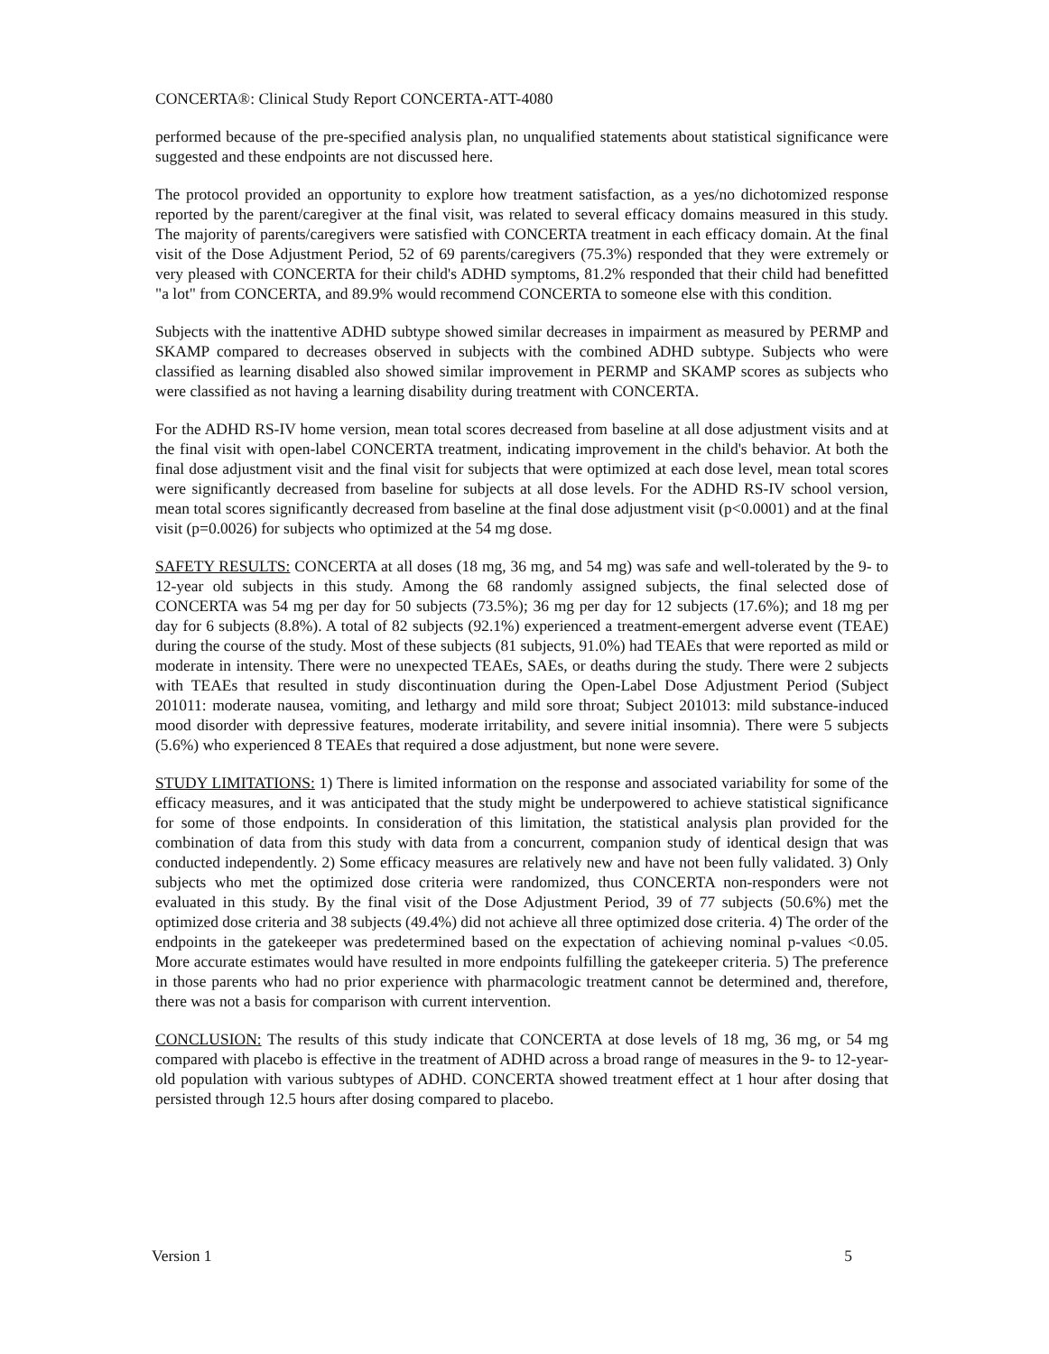CONCERTA®: Clinical Study Report CONCERTA-ATT-4080
performed because of the pre-specified analysis plan, no unqualified statements about statistical significance were suggested and these endpoints are not discussed here.
The protocol provided an opportunity to explore how treatment satisfaction, as a yes/no dichotomized response reported by the parent/caregiver at the final visit, was related to several efficacy domains measured in this study. The majority of parents/caregivers were satisfied with CONCERTA treatment in each efficacy domain. At the final visit of the Dose Adjustment Period, 52 of 69 parents/caregivers (75.3%) responded that they were extremely or very pleased with CONCERTA for their child's ADHD symptoms, 81.2% responded that their child had benefitted "a lot" from CONCERTA, and 89.9% would recommend CONCERTA to someone else with this condition.
Subjects with the inattentive ADHD subtype showed similar decreases in impairment as measured by PERMP and SKAMP compared to decreases observed in subjects with the combined ADHD subtype. Subjects who were classified as learning disabled also showed similar improvement in PERMP and SKAMP scores as subjects who were classified as not having a learning disability during treatment with CONCERTA.
For the ADHD RS-IV home version, mean total scores decreased from baseline at all dose adjustment visits and at the final visit with open-label CONCERTA treatment, indicating improvement in the child's behavior. At both the final dose adjustment visit and the final visit for subjects that were optimized at each dose level, mean total scores were significantly decreased from baseline for subjects at all dose levels. For the ADHD RS-IV school version, mean total scores significantly decreased from baseline at the final dose adjustment visit (p<0.0001) and at the final visit (p=0.0026) for subjects who optimized at the 54 mg dose.
SAFETY RESULTS: CONCERTA at all doses (18 mg, 36 mg, and 54 mg) was safe and well-tolerated by the 9- to 12-year old subjects in this study. Among the 68 randomly assigned subjects, the final selected dose of CONCERTA was 54 mg per day for 50 subjects (73.5%); 36 mg per day for 12 subjects (17.6%); and 18 mg per day for 6 subjects (8.8%). A total of 82 subjects (92.1%) experienced a treatment-emergent adverse event (TEAE) during the course of the study. Most of these subjects (81 subjects, 91.0%) had TEAEs that were reported as mild or moderate in intensity. There were no unexpected TEAEs, SAEs, or deaths during the study. There were 2 subjects with TEAEs that resulted in study discontinuation during the Open-Label Dose Adjustment Period (Subject 201011: moderate nausea, vomiting, and lethargy and mild sore throat; Subject 201013: mild substance-induced mood disorder with depressive features, moderate irritability, and severe initial insomnia). There were 5 subjects (5.6%) who experienced 8 TEAEs that required a dose adjustment, but none were severe.
STUDY LIMITATIONS: 1) There is limited information on the response and associated variability for some of the efficacy measures, and it was anticipated that the study might be underpowered to achieve statistical significance for some of those endpoints. In consideration of this limitation, the statistical analysis plan provided for the combination of data from this study with data from a concurrent, companion study of identical design that was conducted independently. 2) Some efficacy measures are relatively new and have not been fully validated. 3) Only subjects who met the optimized dose criteria were randomized, thus CONCERTA non-responders were not evaluated in this study. By the final visit of the Dose Adjustment Period, 39 of 77 subjects (50.6%) met the optimized dose criteria and 38 subjects (49.4%) did not achieve all three optimized dose criteria. 4) The order of the endpoints in the gatekeeper was predetermined based on the expectation of achieving nominal p-values <0.05. More accurate estimates would have resulted in more endpoints fulfilling the gatekeeper criteria. 5) The preference in those parents who had no prior experience with pharmacologic treatment cannot be determined and, therefore, there was not a basis for comparison with current intervention.
CONCLUSION: The results of this study indicate that CONCERTA at dose levels of 18 mg, 36 mg, or 54 mg compared with placebo is effective in the treatment of ADHD across a broad range of measures in the 9- to 12-year-old population with various subtypes of ADHD. CONCERTA showed treatment effect at 1 hour after dosing that persisted through 12.5 hours after dosing compared to placebo.
Version 1 5